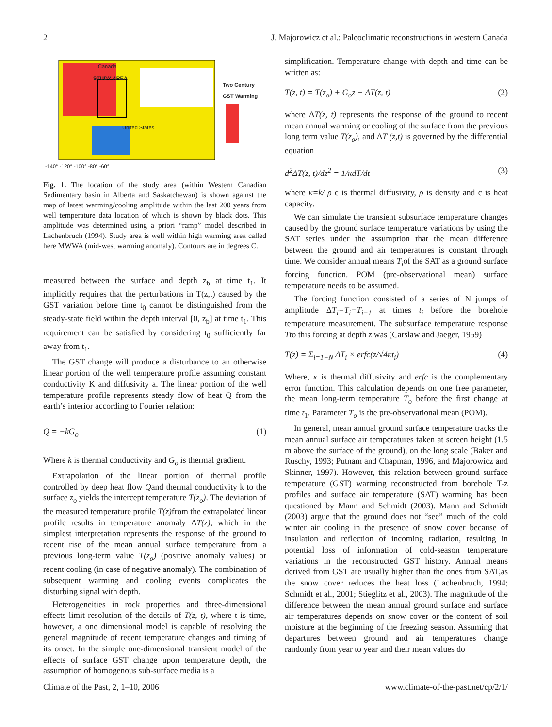2 J. Majorowicz et al.: Paleoclimatic reconstructions in western Canada
Canada
STUDY AREA
United States
Two Century
GST Warming
-140° -120° -100° -80° -60°
Fig. 1. The location of the study area (within Western Canadian Sedimentary basin in Alberta and Saskatchewan) is shown against the map of latest warming/cooling amplitude within the last 200 years from well temperature data location of which is shown by black dots. This amplitude was determined using a priori “ramp” model described in Lachenbruch (1994). Study area is well within high warming area called here MWWA (mid-west warming anomaly). Contours are in degrees C.
measured between the surface and depth z<sub>b</sub> at time t<sub>1</sub>. It implicitly requires that the perturbations in T(z,t) caused by the GST variation before time t<sub>0</sub> cannot be distinguished from the steady-state field within the depth interval [0, z<sub>b</sub>] at time t<sub>1</sub>. This requirement can be satisfied by considering t<sub>0</sub> sufficiently far away from t<sub>1</sub>.
The GST change will produce a disturbance to an otherwise linear portion of the well temperature profile assuming constant conductivity K and diffusivity a. The linear portion of the well temperature profile represents steady flow of heat Q from the earth’s interior according to Fourier relation:
Q = −kG<sub>o</sub> (1)
Where k is thermal conductivity and G<sub>o</sub> is thermal gradient.
Extrapolation of the linear portion of thermal profile controlled by deep heat flow Qand thermal conductivity k to the surface z<sub>o</sub> yields the intercept temperature T(z<sub>o</sub>). The deviation of the measured temperature profile T(z) from the extrapolated linear profile results in temperature anomaly ΔT(z), which in the simplest interpretation represents the response of the ground to recent rise of the mean annual surface temperature from a previous long-term value T(z<sub>o</sub>) (positive anomaly values) or recent cooling (in case of negative anomaly). The combination of subsequent warming and cooling events complicates the disturbing signal with depth.
Heterogeneities in rock properties and three-dimensional effects limit resolution of the details of T(z, t), where t is time, however, a one dimensional model is capable of resolving the general magnitude of recent temperature changes and timing of its onset. In the simple one-dimensional transient model of the effects of surface GST change upon temperature depth, the assumption of homogenous sub-surface media is a
simplification. Temperature change with depth and time can be written as:
T(z, t) = T(z<sub>o</sub>) + G<sub>o</sub>z + ΔT(z, t) (2)
where ΔT(z, t) represents the response of the ground to recent mean annual warming or cooling of the surface from the previous long term value T(z<sub>o</sub>), and ΔT (z,t) is governed by the differential equation
d<sup>2</sup>ΔT(z, t)/dz<sup>2</sup> = 1/κdT/dt (3)
where κ=k/ ρ c is thermal diffusivity, ρ is density and c is heat capacity.
We can simulate the transient subsurface temperature changes caused by the ground surface temperature variations by using the SAT series under the assumption that the mean difference between the ground and air temperatures is constant through time. We consider annual means T<sub>i</sub>of the SAT as a ground surface forcing function. POM (pre-observational mean) surface temperature needs to be assumed.
The forcing function consisted of a series of N jumps of amplitude ΔT<sub>i</sub>=T<sub>i</sub>−T<sub>i−1</sub> at times t<sub>i</sub> before the borehole temperature measurement. The subsurface temperature response Tto this forcing at depth z was (Carslaw and Jaeger, 1959)
T(z) = Σ<sub>i=1−N</sub> ΔT<sub>i</sub> × erfc(z/√4κt<sub>i</sub>) (4)
Where, κ is thermal diffusivity and erfc is the complementary error function. This calculation depends on one free parameter, the mean long-term temperature T<sub>o</sub> before the first change at time t<sub>1</sub>. Parameter T<sub>o</sub> is the pre-observational mean (POM).
In general, mean annual ground surface temperature tracks the mean annual surface air temperatures taken at screen height (1.5 m above the surface of the ground), on the long scale (Baker and Ruschy, 1993; Putnam and Chapman, 1996, and Majorowicz and Skinner, 1997). However, this relation between ground surface temperature (GST) warming reconstructed from borehole T-z profiles and surface air temperature (SAT) warming has been questioned by Mann and Schmidt (2003). Mann and Schmidt (2003) argue that the ground does not “see” much of the cold winter air cooling in the presence of snow cover because of insulation and reflection of incoming radiation, resulting in potential loss of information of cold-season temperature variations in the reconstructed GST history. Annual means derived from GST are usually higher than the ones from SAT,as the snow cover reduces the heat loss (Lachenbruch, 1994; Schmidt et al., 2001; Stieglitz et al., 2003). The magnitude of the difference between the mean annual ground surface and surface air temperatures depends on snow cover or the content of soil moisture at the beginning of the freezing season. Assuming that departures between ground and air temperatures change randomly from year to year and their mean values do
Climate of the Past, 2, 1–10, 2006 www.climate-of-the-past.net/cp/2/1/